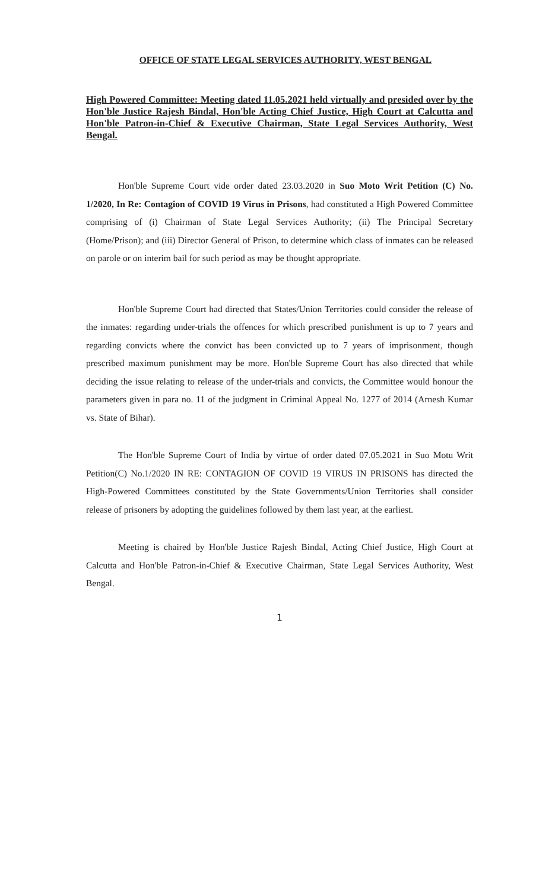OFFICE OF STATE LEGAL SERVICES AUTHORITY, WEST BENGAL
High Powered Committee: Meeting dated 11.05.2021 held virtually and presided over by the Hon'ble Justice Rajesh Bindal, Hon'ble Acting Chief Justice, High Court at Calcutta and Hon'ble Patron-in-Chief & Executive Chairman, State Legal Services Authority, West Bengal.
Hon'ble Supreme Court vide order dated 23.03.2020 in Suo Moto Writ Petition (C) No. 1/2020, In Re: Contagion of COVID 19 Virus in Prisons, had constituted a High Powered Committee comprising of (i) Chairman of State Legal Services Authority; (ii) The Principal Secretary (Home/Prison); and (iii) Director General of Prison, to determine which class of inmates can be released on parole or on interim bail for such period as may be thought appropriate.
Hon'ble Supreme Court had directed that States/Union Territories could consider the release of the inmates: regarding under-trials the offences for which prescribed punishment is up to 7 years and regarding convicts where the convict has been convicted up to 7 years of imprisonment, though prescribed maximum punishment may be more. Hon'ble Supreme Court has also directed that while deciding the issue relating to release of the under-trials and convicts, the Committee would honour the parameters given in para no. 11 of the judgment in Criminal Appeal No. 1277 of 2014 (Arnesh Kumar vs. State of Bihar).
The Hon'ble Supreme Court of India by virtue of order dated 07.05.2021 in Suo Motu Writ Petition(C) No.1/2020 IN RE: CONTAGION OF COVID 19 VIRUS IN PRISONS has directed the High-Powered Committees constituted by the State Governments/Union Territories shall consider release of prisoners by adopting the guidelines followed by them last year, at the earliest.
Meeting is chaired by Hon'ble Justice Rajesh Bindal, Acting Chief Justice, High Court at Calcutta and Hon'ble Patron-in-Chief & Executive Chairman, State Legal Services Authority, West Bengal.
1